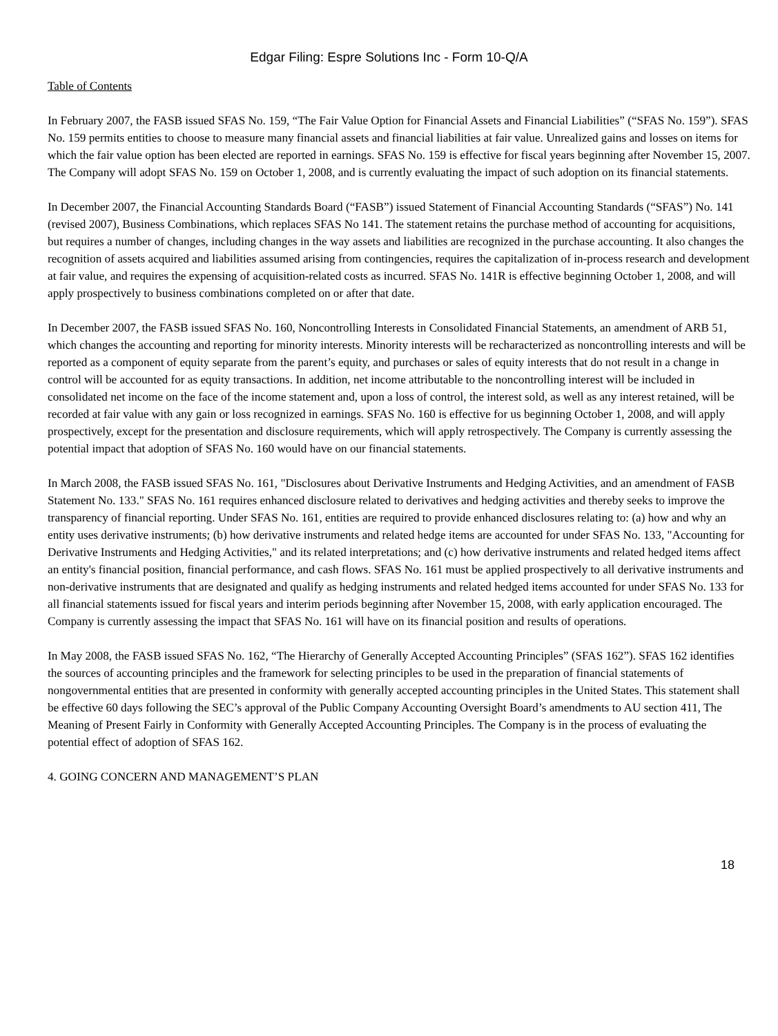Edgar Filing: Espre Solutions Inc - Form 10-Q/A
Table of Contents
In February 2007, the FASB issued SFAS No. 159, “The Fair Value Option for Financial Assets and Financial Liabilities” (“SFAS No. 159”). SFAS No. 159 permits entities to choose to measure many financial assets and financial liabilities at fair value. Unrealized gains and losses on items for which the fair value option has been elected are reported in earnings. SFAS No. 159 is effective for fiscal years beginning after November 15, 2007. The Company will adopt SFAS No. 159 on October 1, 2008, and is currently evaluating the impact of such adoption on its financial statements.
In December 2007, the Financial Accounting Standards Board (“FASB”) issued Statement of Financial Accounting Standards (“SFAS”) No. 141 (revised 2007), Business Combinations, which replaces SFAS No 141. The statement retains the purchase method of accounting for acquisitions, but requires a number of changes, including changes in the way assets and liabilities are recognized in the purchase accounting. It also changes the recognition of assets acquired and liabilities assumed arising from contingencies, requires the capitalization of in-process research and development at fair value, and requires the expensing of acquisition-related costs as incurred. SFAS No. 141R is effective beginning October 1, 2008, and will apply prospectively to business combinations completed on or after that date.
In December 2007, the FASB issued SFAS No. 160, Noncontrolling Interests in Consolidated Financial Statements, an amendment of ARB 51, which changes the accounting and reporting for minority interests. Minority interests will be recharacterized as noncontrolling interests and will be reported as a component of equity separate from the parent’s equity, and purchases or sales of equity interests that do not result in a change in control will be accounted for as equity transactions. In addition, net income attributable to the noncontrolling interest will be included in consolidated net income on the face of the income statement and, upon a loss of control, the interest sold, as well as any interest retained, will be recorded at fair value with any gain or loss recognized in earnings. SFAS No. 160 is effective for us beginning October 1, 2008, and will apply prospectively, except for the presentation and disclosure requirements, which will apply retrospectively. The Company is currently assessing the potential impact that adoption of SFAS No. 160 would have on our financial statements.
In March 2008, the FASB issued SFAS No. 161, "Disclosures about Derivative Instruments and Hedging Activities, and an amendment of FASB Statement No. 133." SFAS No. 161 requires enhanced disclosure related to derivatives and hedging activities and thereby seeks to improve the transparency of financial reporting. Under SFAS No. 161, entities are required to provide enhanced disclosures relating to: (a) how and why an entity uses derivative instruments; (b) how derivative instruments and related hedge items are accounted for under SFAS No. 133, "Accounting for Derivative Instruments and Hedging Activities," and its related interpretations; and (c) how derivative instruments and related hedged items affect an entity's financial position, financial performance, and cash flows. SFAS No. 161 must be applied prospectively to all derivative instruments and non-derivative instruments that are designated and qualify as hedging instruments and related hedged items accounted for under SFAS No. 133 for all financial statements issued for fiscal years and interim periods beginning after November 15, 2008, with early application encouraged. The Company is currently assessing the impact that SFAS No. 161 will have on its financial position and results of operations.
In May 2008, the FASB issued SFAS No. 162, “The Hierarchy of Generally Accepted Accounting Principles” (SFAS 162”). SFAS 162 identifies the sources of accounting principles and the framework for selecting principles to be used in the preparation of financial statements of nongovernmental entities that are presented in conformity with generally accepted accounting principles in the United States. This statement shall be effective 60 days following the SEC’s approval of the Public Company Accounting Oversight Board’s amendments to AU section 411, The Meaning of Present Fairly in Conformity with Generally Accepted Accounting Principles. The Company is in the process of evaluating the potential effect of adoption of SFAS 162.
4. GOING CONCERN AND MANAGEMENT’S PLAN
18